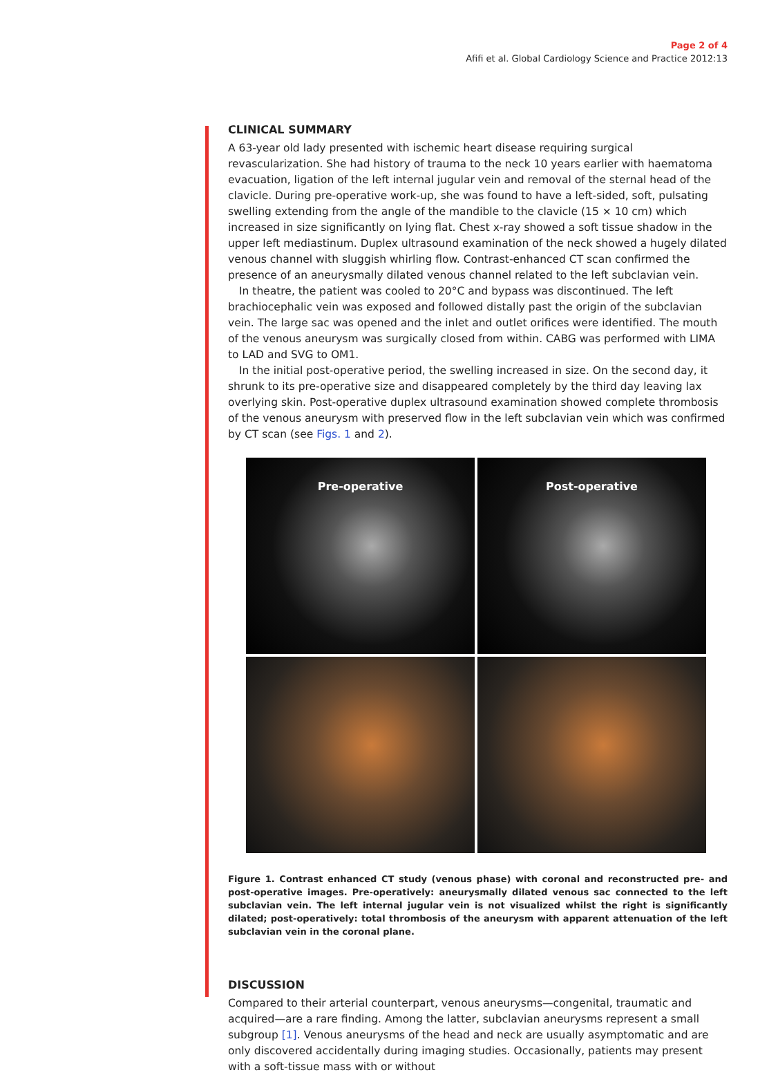Page 2 of 4
Afifi et al. Global Cardiology Science and Practice 2012:13
CLINICAL SUMMARY
A 63-year old lady presented with ischemic heart disease requiring surgical revascularization. She had history of trauma to the neck 10 years earlier with haematoma evacuation, ligation of the left internal jugular vein and removal of the sternal head of the clavicle. During pre-operative work-up, she was found to have a left-sided, soft, pulsating swelling extending from the angle of the mandible to the clavicle (15 × 10 cm) which increased in size significantly on lying flat. Chest x-ray showed a soft tissue shadow in the upper left mediastinum. Duplex ultrasound examination of the neck showed a hugely dilated venous channel with sluggish whirling flow. Contrast-enhanced CT scan confirmed the presence of an aneurysmally dilated venous channel related to the left subclavian vein.
In theatre, the patient was cooled to 20°C and bypass was discontinued. The left brachiocephalic vein was exposed and followed distally past the origin of the subclavian vein. The large sac was opened and the inlet and outlet orifices were identified. The mouth of the venous aneurysm was surgically closed from within. CABG was performed with LIMA to LAD and SVG to OM1.
In the initial post-operative period, the swelling increased in size. On the second day, it shrunk to its pre-operative size and disappeared completely by the third day leaving lax overlying skin. Post-operative duplex ultrasound examination showed complete thrombosis of the venous aneurysm with preserved flow in the left subclavian vein which was confirmed by CT scan (see Figs. 1 and 2).
Pre-operative
Post-operative
Figure 1. Contrast enhanced CT study (venous phase) with coronal and reconstructed pre- and post-operative images. Pre-operatively: aneurysmally dilated venous sac connected to the left subclavian vein. The left internal jugular vein is not visualized whilst the right is significantly dilated; post-operatively: total thrombosis of the aneurysm with apparent attenuation of the left subclavian vein in the coronal plane.
DISCUSSION
Compared to their arterial counterpart, venous aneurysms—congenital, traumatic and acquired—are a rare finding. Among the latter, subclavian aneurysms represent a small subgroup [1]. Venous aneurysms of the head and neck are usually asymptomatic and are only discovered accidentally during imaging studies. Occasionally, patients may present with a soft-tissue mass with or without